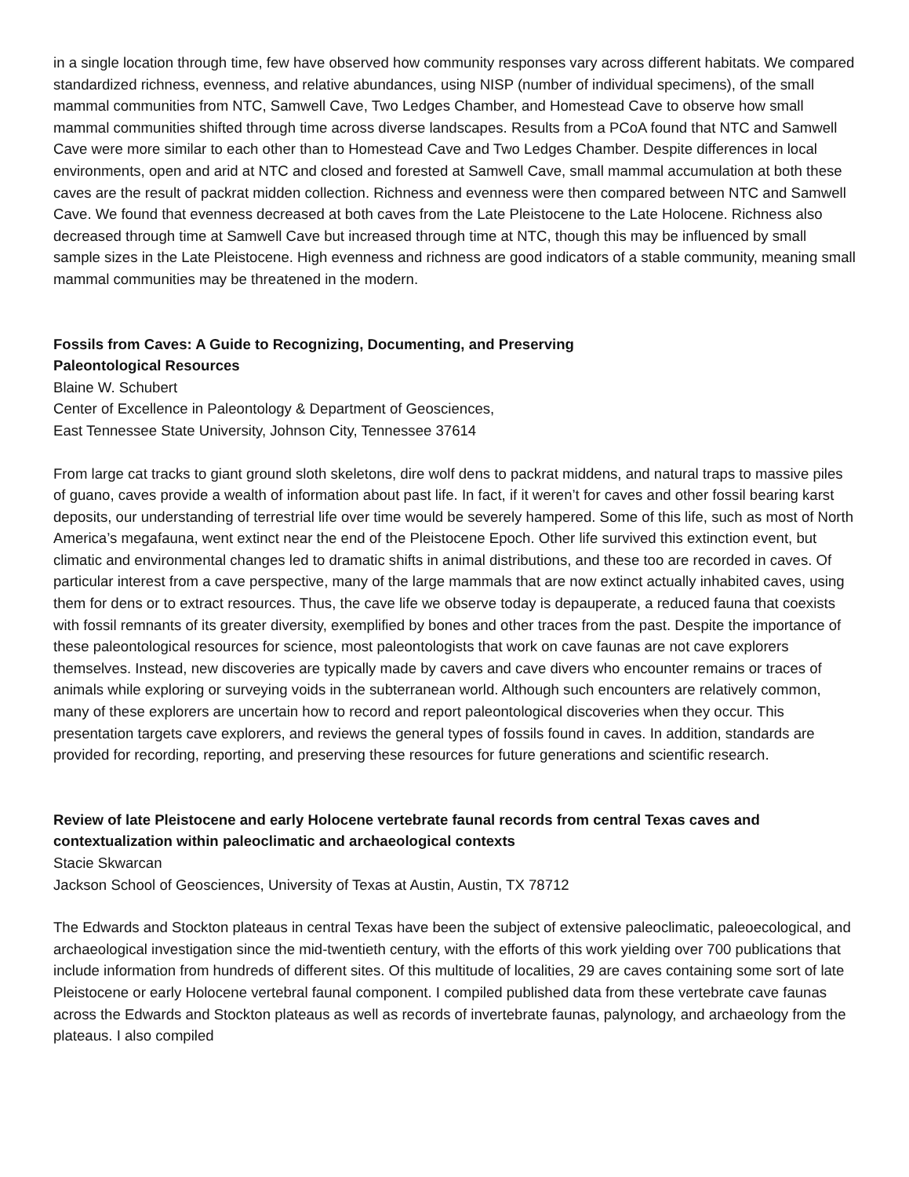in a single location through time, few have observed how community responses vary across different habitats. We compared standardized richness, evenness, and relative abundances, using NISP (number of individual specimens), of the small mammal communities from NTC, Samwell Cave, Two Ledges Chamber, and Homestead Cave to observe how small mammal communities shifted through time across diverse landscapes. Results from a PCoA found that NTC and Samwell Cave were more similar to each other than to Homestead Cave and Two Ledges Chamber. Despite differences in local environments, open and arid at NTC and closed and forested at Samwell Cave, small mammal accumulation at both these caves are the result of packrat midden collection. Richness and evenness were then compared between NTC and Samwell Cave. We found that evenness decreased at both caves from the Late Pleistocene to the Late Holocene. Richness also decreased through time at Samwell Cave but increased through time at NTC, though this may be influenced by small sample sizes in the Late Pleistocene. High evenness and richness are good indicators of a stable community, meaning small mammal communities may be threatened in the modern.
Fossils from Caves: A Guide to Recognizing, Documenting, and Preserving
Paleontological Resources
Blaine W. Schubert
Center of Excellence in Paleontology & Department of Geosciences,
East Tennessee State University, Johnson City, Tennessee 37614
From large cat tracks to giant ground sloth skeletons, dire wolf dens to packrat middens, and natural traps to massive piles of guano, caves provide a wealth of information about past life. In fact, if it weren’t for caves and other fossil bearing karst deposits, our understanding of terrestrial life over time would be severely hampered. Some of this life, such as most of North America’s megafauna, went extinct near the end of the Pleistocene Epoch. Other life survived this extinction event, but climatic and environmental changes led to dramatic shifts in animal distributions, and these too are recorded in caves. Of particular interest from a cave perspective, many of the large mammals that are now extinct actually inhabited caves, using them for dens or to extract resources. Thus, the cave life we observe today is depauperate, a reduced fauna that coexists with fossil remnants of its greater diversity, exemplified by bones and other traces from the past. Despite the importance of these paleontological resources for science, most paleontologists that work on cave faunas are not cave explorers themselves. Instead, new discoveries are typically made by cavers and cave divers who encounter remains or traces of animals while exploring or surveying voids in the subterranean world. Although such encounters are relatively common, many of these explorers are uncertain how to record and report paleontological discoveries when they occur. This presentation targets cave explorers, and reviews the general types of fossils found in caves. In addition, standards are provided for recording, reporting, and preserving these resources for future generations and scientific research.
Review of late Pleistocene and early Holocene vertebrate faunal records from central Texas caves and contextualization within paleoclimatic and archaeological contexts
Stacie Skwarcan
Jackson School of Geosciences, University of Texas at Austin, Austin, TX 78712
The Edwards and Stockton plateaus in central Texas have been the subject of extensive paleoclimatic, paleoecological, and archaeological investigation since the mid-twentieth century, with the efforts of this work yielding over 700 publications that include information from hundreds of different sites. Of this multitude of localities, 29 are caves containing some sort of late Pleistocene or early Holocene vertebral faunal component. I compiled published data from these vertebrate cave faunas across the Edwards and Stockton plateaus as well as records of invertebrate faunas, palynology, and archaeology from the plateaus. I also compiled